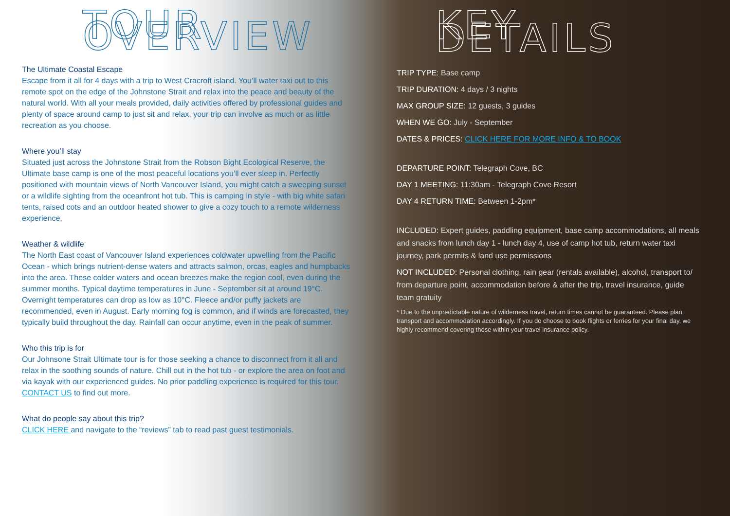TOUR OVERVIEW
The Ultimate Coastal Escape
Escape from it all for 4 days with a trip to West Cracroft island. You’ll water taxi out to this remote spot on the edge of the Johnstone Strait and relax into the peace and beauty of the natural world. With all your meals provided, daily activities offered by professional guides and plenty of space around camp to just sit and relax, your trip can involve as much or as little recreation as you choose.
Where you’ll stay
Situated just across the Johnstone Strait from the Robson Bight Ecological Reserve, the Ultimate base camp is one of the most peaceful locations you’ll ever sleep in. Perfectly positioned with mountain views of North Vancouver Island, you might catch a sweeping sunset or a wildlife sighting from the oceanfront hot tub. This is camping in style - with big white safari tents, raised cots and an outdoor heated shower to give a cozy touch to a remote wilderness experience.
Weather & wildlife
The North East coast of Vancouver Island experiences coldwater upwelling from the Pacific Ocean - which brings nutrient-dense waters and attracts salmon, orcas, eagles and humpbacks into the area. These colder waters and ocean breezes make the region cool, even during the summer months. Typical daytime temperatures in June - September sit at around 19°C. Overnight temperatures can drop as low as 10°C. Fleece and/or puffy jackets are recommended, even in August. Early morning fog is common, and if winds are forecasted, they typically build throughout the day. Rainfall can occur anytime, even in the peak of summer.
Who this trip is for
Our Johnsone Strait Ultimate tour is for those seeking a chance to disconnect from it all and relax in the soothing sounds of nature. Chill out in the hot tub - or explore the area on foot and via kayak with our experienced guides. No prior paddling experience is required for this tour. CONTACT US to find out more.
What do people say about this trip?
CLICK HERE and navigate to the “reviews” tab to read past guest testimonials.
KEY DETAILS
TRIP TYPE: Base camp
TRIP DURATION: 4 days / 3 nights
MAX GROUP SIZE: 12 guests, 3 guides
WHEN WE GO: July - September
DATES & PRICES: CLICK HERE FOR MORE INFO & TO BOOK
DEPARTURE POINT: Telegraph Cove, BC
DAY 1 MEETING: 11:30am - Telegraph Cove Resort
DAY 4 RETURN TIME: Between 1-2pm*
INCLUDED: Expert guides, paddling equipment, base camp accommodations, all meals and snacks from lunch day 1 - lunch day 4, use of camp hot tub, return water taxi journey, park permits & land use permissions
NOT INCLUDED: Personal clothing, rain gear (rentals available), alcohol, transport to/ from departure point, accommodation before & after the trip, travel insurance, guide team gratuity
* Due to the unpredictable nature of wilderness travel, return times cannot be guaranteed. Please plan transport and accommodation accordingly. If you do choose to book flights or ferries for your final day, we highly recommend covering those within your travel insurance policy.